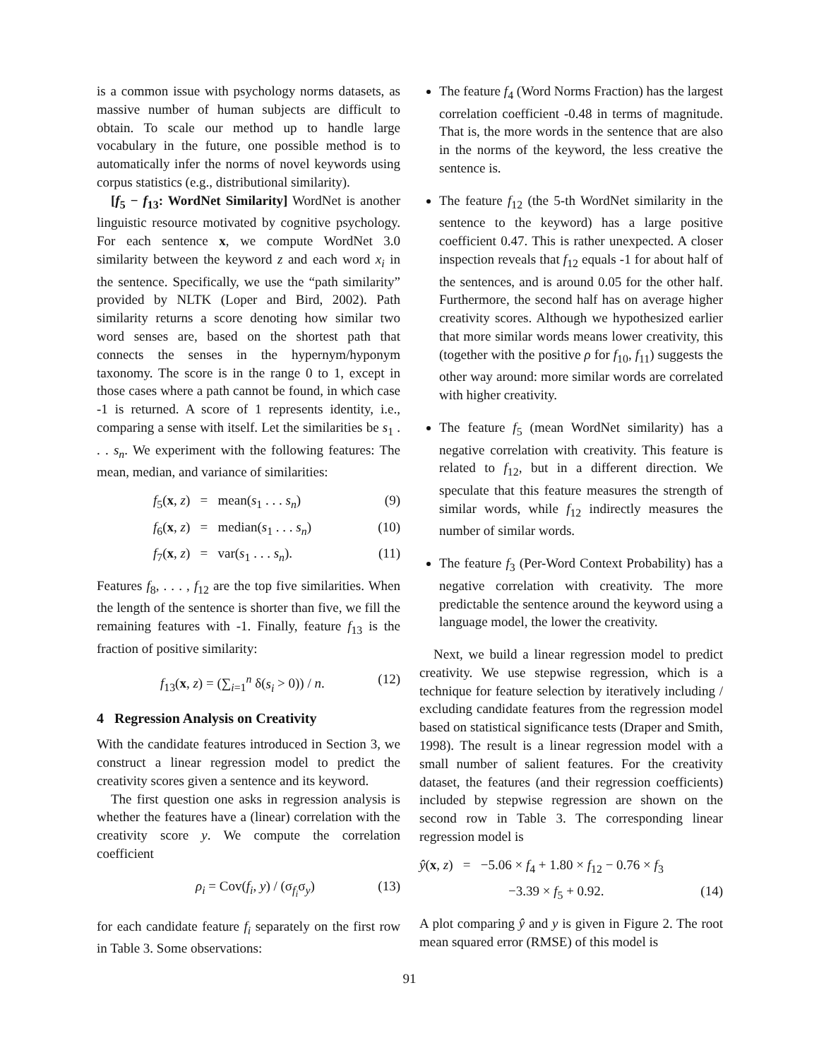is a common issue with psychology norms datasets, as massive number of human subjects are difficult to obtain. To scale our method up to handle large vocabulary in the future, one possible method is to automatically infer the norms of novel keywords using corpus statistics (e.g., distributional similarity).
[f<sub>5</sub> − f<sub>13</sub>: WordNet Similarity] WordNet is another linguistic resource motivated by cognitive psychology. For each sentence x, we compute WordNet 3.0 similarity between the keyword z and each word x<sub>i</sub> in the sentence. Specifically, we use the “path similarity” provided by NLTK (Loper and Bird, 2002). Path similarity returns a score denoting how similar two word senses are, based on the shortest path that connects the senses in the hypernym/hyponym taxonomy. The score is in the range 0 to 1, except in those cases where a path cannot be found, in which case -1 is returned. A score of 1 represents identity, i.e., comparing a sense with itself. Let the similarities be s<sub>1</sub> . . . s<sub>n</sub>. We experiment with the following features: The mean, median, and variance of similarities:
f<sub>5</sub>(x, z) = mean(s<sub>1</sub> . . . s<sub>n</sub>) (9)
f<sub>6</sub>(x, z) = median(s<sub>1</sub> . . . s<sub>n</sub>) (10)
f<sub>7</sub>(x, z) = var(s<sub>1</sub> . . . s<sub>n</sub>). (11)
Features f<sub>8</sub>, . . . , f<sub>12</sub> are the top five similarities. When the length of the sentence is shorter than five, we fill the remaining features with -1. Finally, feature f<sub>13</sub> is the fraction of positive similarity:
f<sub>13</sub>(x, z) = (∑<sub>i=1</sub><sup>n</sup> δ(s<sub>i</sub> > 0)) / n. (12)
4 Regression Analysis on Creativity
With the candidate features introduced in Section 3, we construct a linear regression model to predict the creativity scores given a sentence and its keyword.
The first question one asks in regression analysis is whether the features have a (linear) correlation with the creativity score y. We compute the correlation coefficient
ρ<sub>i</sub> = Cov(f<sub>i</sub>, y) / (σ<sub>f<sub>i</sub></sub>σ<sub>y</sub>) (13)
for each candidate feature f<sub>i</sub> separately on the first row in Table 3. Some observations:
The feature f<sub>4</sub> (Word Norms Fraction) has the largest correlation coefficient -0.48 in terms of magnitude. That is, the more words in the sentence that are also in the norms of the keyword, the less creative the sentence is.
The feature f<sub>12</sub> (the 5-th WordNet similarity in the sentence to the keyword) has a large positive coefficient 0.47. This is rather unexpected. A closer inspection reveals that f<sub>12</sub> equals -1 for about half of the sentences, and is around 0.05 for the other half. Furthermore, the second half has on average higher creativity scores. Although we hypothesized earlier that more similar words means lower creativity, this (together with the positive ρ for f<sub>10</sub>, f<sub>11</sub>) suggests the other way around: more similar words are correlated with higher creativity.
The feature f<sub>5</sub> (mean WordNet similarity) has a negative correlation with creativity. This feature is related to f<sub>12</sub>, but in a different direction. We speculate that this feature measures the strength of similar words, while f<sub>12</sub> indirectly measures the number of similar words.
The feature f<sub>3</sub> (Per-Word Context Probability) has a negative correlation with creativity. The more predictable the sentence around the keyword using a language model, the lower the creativity.
Next, we build a linear regression model to predict creativity. We use stepwise regression, which is a technique for feature selection by iteratively including / excluding candidate features from the regression model based on statistical significance tests (Draper and Smith, 1998). The result is a linear regression model with a small number of salient features. For the creativity dataset, the features (and their regression coefficients) included by stepwise regression are shown on the second row in Table 3. The corresponding linear regression model is
ŷ(x, z) = −5.06 × f<sub>4</sub> + 1.80 × f<sub>12</sub> − 0.76 × f<sub>3</sub>
−3.39 × f<sub>5</sub> + 0.92. (14)
A plot comparing ŷ and y is given in Figure 2. The root mean squared error (RMSE) of this model is
91